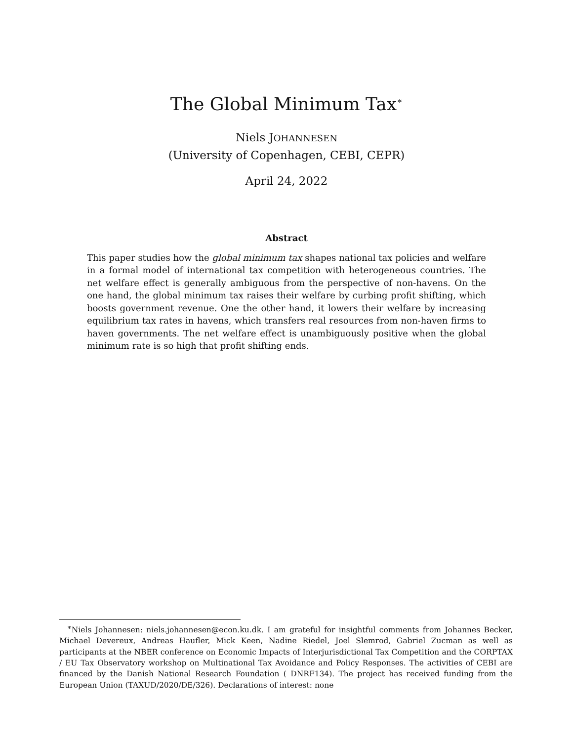The Global Minimum Tax<sup>∗</sup>
Niels JOHANNESEN
(University of Copenhagen, CEBI, CEPR)
April 24, 2022
Abstract
This paper studies how the global minimum tax shapes national tax policies and welfare in a formal model of international tax competition with heterogeneous countries. The net welfare effect is generally ambiguous from the perspective of non-havens. On the one hand, the global minimum tax raises their welfare by curbing profit shifting, which boosts government revenue. One the other hand, it lowers their welfare by increasing equilibrium tax rates in havens, which transfers real resources from non-haven firms to haven governments. The net welfare effect is unambiguously positive when the global minimum rate is so high that profit shifting ends.
<sup>∗</sup>Niels Johannesen: niels.johannesen@econ.ku.dk. I am grateful for insightful comments from Johannes Becker, Michael Devereux, Andreas Haufler, Mick Keen, Nadine Riedel, Joel Slemrod, Gabriel Zucman as well as participants at the NBER conference on Economic Impacts of Interjurisdictional Tax Competition and the CORPTAX / EU Tax Observatory workshop on Multinational Tax Avoidance and Policy Responses. The activities of CEBI are financed by the Danish National Research Foundation ( DNRF134). The project has received funding from the European Union (TAXUD/2020/DE/326). Declarations of interest: none